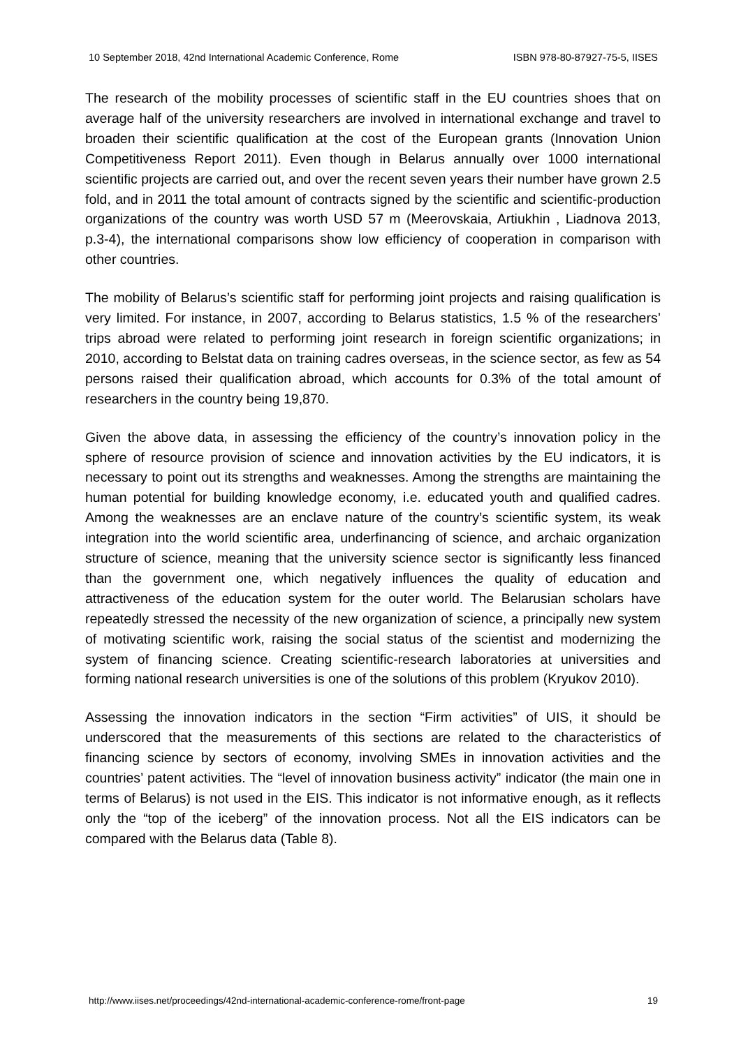10 September 2018, 42nd International Academic Conference, Rome ISBN 978-80-87927-75-5, IISES
The research of the mobility processes of scientific staff in the EU countries shoes that on average half of the university researchers are involved in international exchange and travel to broaden their scientific qualification at the cost of the European grants (Innovation Union Competitiveness Report 2011). Even though in Belarus annually over 1000 international scientific projects are carried out, and over the recent seven years their number have grown 2.5 fold, and in 2011 the total amount of contracts signed by the scientific and scientific-production organizations of the country was worth USD 57 m (Meerovskaia, Artiukhin , Liadnova 2013, p.3-4), the international comparisons show low efficiency of cooperation in comparison with other countries.
The mobility of Belarus’s scientific staff for performing joint projects and raising qualification is very limited. For instance, in 2007, according to Belarus statistics, 1.5 % of the researchers’ trips abroad were related to performing joint research in foreign scientific organizations; in 2010, according to Belstat data on training cadres overseas, in the science sector, as few as 54 persons raised their qualification abroad, which accounts for 0.3% of the total amount of researchers in the country being 19,870.
Given the above data, in assessing the efficiency of the country’s innovation policy in the sphere of resource provision of science and innovation activities by the EU indicators, it is necessary to point out its strengths and weaknesses. Among the strengths are maintaining the human potential for building knowledge economy, i.e. educated youth and qualified cadres. Among the weaknesses are an enclave nature of the country’s scientific system, its weak integration into the world scientific area, underfinancing of science, and archaic organization structure of science, meaning that the university science sector is significantly less financed than the government one, which negatively influences the quality of education and attractiveness of the education system for the outer world. The Belarusian scholars have repeatedly stressed the necessity of the new organization of science, a principally new system of motivating scientific work, raising the social status of the scientist and modernizing the system of financing science. Creating scientific-research laboratories at universities and forming national research universities is one of the solutions of this problem (Kryukov 2010).
Assessing the innovation indicators in the section “Firm activities” of UIS, it should be underscored that the measurements of this sections are related to the characteristics of financing science by sectors of economy, involving SMEs in innovation activities and the countries’ patent activities. The “level of innovation business activity” indicator (the main one in terms of Belarus) is not used in the EIS. This indicator is not informative enough, as it reflects only the “top of the iceberg” of the innovation process. Not all the EIS indicators can be compared with the Belarus data (Table 8).
http://www.iises.net/proceedings/42nd-international-academic-conference-rome/front-page 19